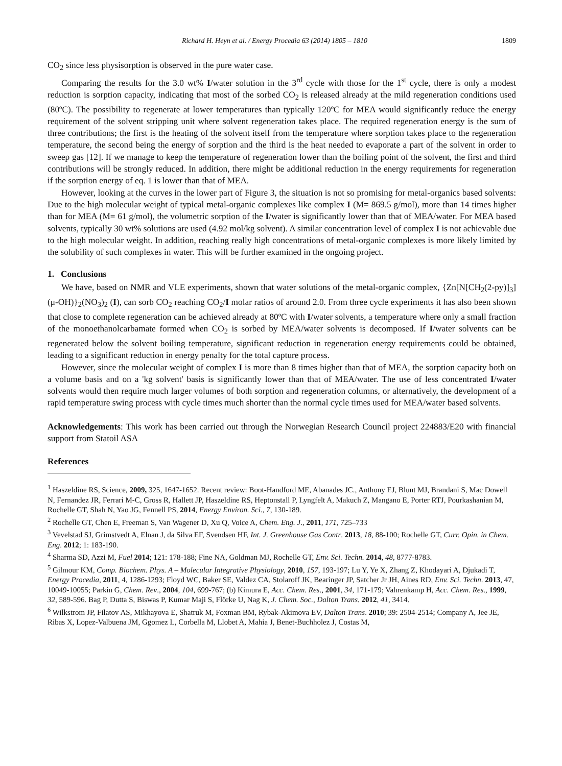Richard H. Heyn et al. / Energy Procedia 63 (2014) 1805 – 1810 1809
CO<sub>2</sub> since less physisorption is observed in the pure water case.
Comparing the results for the 3.0 wt% I/water solution in the 3<sup>rd</sup> cycle with those for the 1<sup>st</sup> cycle, there is only a modest reduction is sorption capacity, indicating that most of the sorbed CO<sub>2</sub> is released already at the mild regeneration conditions used (80ºC). The possibility to regenerate at lower temperatures than typically 120ºC for MEA would significantly reduce the energy requirement of the solvent stripping unit where solvent regeneration takes place. The required regeneration energy is the sum of three contributions; the first is the heating of the solvent itself from the temperature where sorption takes place to the regeneration temperature, the second being the energy of sorption and the third is the heat needed to evaporate a part of the solvent in order to sweep gas [12]. If we manage to keep the temperature of regeneration lower than the boiling point of the solvent, the first and third contributions will be strongly reduced. In addition, there might be additional reduction in the energy requirements for regeneration if the sorption energy of eq. 1 is lower than that of MEA.
However, looking at the curves in the lower part of Figure 3, the situation is not so promising for metal-organics based solvents: Due to the high molecular weight of typical metal-organic complexes like complex I (M= 869.5 g/mol), more than 14 times higher than for MEA (M= 61 g/mol), the volumetric sorption of the I/water is significantly lower than that of MEA/water. For MEA based solvents, typically 30 wt% solutions are used (4.92 mol/kg solvent). A similar concentration level of complex I is not achievable due to the high molecular weight. In addition, reaching really high concentrations of metal-organic complexes is more likely limited by the solubility of such complexes in water. This will be further examined in the ongoing project.
1. Conclusions
We have, based on NMR and VLE experiments, shown that water solutions of the metal-organic complex, {Zn[N[CH<sub>2</sub>(2-py)]<sub>3</sub>](μ-OH)}<sub>2</sub>(NO<sub>3</sub>)<sub>2</sub> (I), can sorb CO<sub>2</sub> reaching CO<sub>2</sub>/I molar ratios of around 2.0. From three cycle experiments it has also been shown that close to complete regeneration can be achieved already at 80ºC with I/water solvents, a temperature where only a small fraction of the monoethanolcarbamate formed when CO<sub>2</sub> is sorbed by MEA/water solvents is decomposed. If I/water solvents can be regenerated below the solvent boiling temperature, significant reduction in regeneration energy requirements could be obtained, leading to a significant reduction in energy penalty for the total capture process.
However, since the molecular weight of complex I is more than 8 times higher than that of MEA, the sorption capacity both on a volume basis and on a 'kg solvent' basis is significantly lower than that of MEA/water. The use of less concentrated I/water solvents would then require much larger volumes of both sorption and regeneration columns, or alternatively, the development of a rapid temperature swing process with cycle times much shorter than the normal cycle times used for MEA/water based solvents.
Acknowledgements: This work has been carried out through the Norwegian Research Council project 224883/E20 with financial support from Statoil ASA
References
<sup>1</sup> Haszeldine RS, Science, 2009, 325, 1647-1652. Recent review: Boot-Handford ME, Abanades JC., Anthony EJ, Blunt MJ, Brandani S, Mac Dowell N, Fernandez JR, Ferrari M-C, Gross R, Hallett JP, Haszeldine RS, Heptonstall P, Lyngfelt A, Makuch Z, Mangano E, Porter RTJ, Pourkashanian M, Rochelle GT, Shah N, Yao JG, Fennell PS, 2014, Energy Environ. Sci., 7, 130-189.
<sup>2</sup> Rochelle GT, Chen E, Freeman S, Van Wagener D, Xu Q, Voice A, Chem. Eng. J., 2011, 171, 725–733
<sup>3</sup> Vevelstad SJ, Grimstvedt A, Elnan J, da Silva EF, Svendsen HF, Int. J. Greenhouse Gas Contr. 2013, 18, 88-100; Rochelle GT, Curr. Opin. in Chem. Eng. 2012; 1: 183-190.
<sup>4</sup> Sharma SD, Azzi M, Fuel 2014; 121: 178-188; Fine NA, Goldman MJ, Rochelle GT, Env. Sci. Techn. 2014, 48, 8777-8783.
<sup>5</sup> Gilmour KM, Comp. Biochem. Phys. A – Molecular Integrative Physiology, 2010, 157, 193-197; Lu Y, Ye X, Zhang Z, Khodayari A, Djukadi T, Energy Procedia, 2011, 4, 1286-1293; Floyd WC, Baker SE, Valdez CA, Stolaroff JK, Bearinger JP, Satcher Jr JH, Aines RD, Env. Sci. Techn. 2013, 47, 10049-10055; Parkin G, Chem. Rev., 2004, 104, 699-767; (b) Kimura E, Acc. Chem. Res., 2001, 34, 171-179; Vahrenkamp H, Acc. Chem. Res., 1999, 32, 589-596. Bag P, Dutta S, Biswas P, Kumar Maji S, Flörke U, Nag K, J. Chem. Soc., Dalton Trans. 2012, 41, 3414.
<sup>6</sup> Wilkstrom JP, Filatov AS, Mikhayova E, Shatruk M, Foxman BM, Rybak-Akimova EV, Dalton Trans. 2010; 39: 2504-2514; Company A, Jee JE, Ribas X, Lopez-Valbuena JM, Ggomez L, Corbella M, Llobet A, Mahia J, Benet-Buchholez J, Costas M,